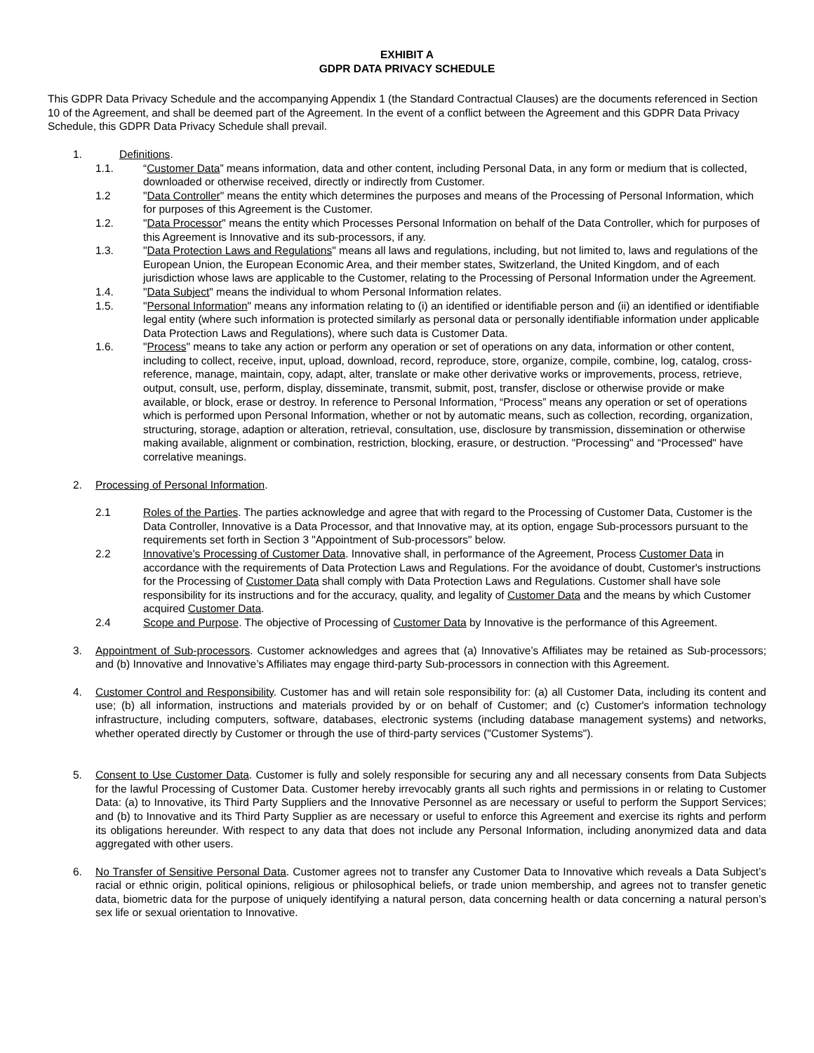EXHIBIT A
GDPR DATA PRIVACY SCHEDULE
This GDPR Data Privacy Schedule and the accompanying Appendix 1 (the Standard Contractual Clauses) are the documents referenced in Section 10 of the Agreement, and shall be deemed part of the Agreement. In the event of a conflict between the Agreement and this GDPR Data Privacy Schedule, this GDPR Data Privacy Schedule shall prevail.
1. Definitions.
1.1. “Customer Data” means information, data and other content, including Personal Data, in any form or medium that is collected, downloaded or otherwise received, directly or indirectly from Customer.
1.2 "Data Controller" means the entity which determines the purposes and means of the Processing of Personal Information, which for purposes of this Agreement is the Customer.
1.2. "Data Processor" means the entity which Processes Personal Information on behalf of the Data Controller, which for purposes of this Agreement is Innovative and its sub-processors, if any.
1.3. "Data Protection Laws and Regulations" means all laws and regulations, including, but not limited to, laws and regulations of the European Union, the European Economic Area, and their member states, Switzerland, the United Kingdom, and of each jurisdiction whose laws are applicable to the Customer, relating to the Processing of Personal Information under the Agreement.
1.4. "Data Subject" means the individual to whom Personal Information relates.
1.5. "Personal Information" means any information relating to (i) an identified or identifiable person and (ii) an identified or identifiable legal entity (where such information is protected similarly as personal data or personally identifiable information under applicable Data Protection Laws and Regulations), where such data is Customer Data.
1.6. "Process" means to take any action or perform any operation or set of operations on any data, information or other content, including to collect, receive, input, upload, download, record, reproduce, store, organize, compile, combine, log, catalog, cross-reference, manage, maintain, copy, adapt, alter, translate or make other derivative works or improvements, process, retrieve, output, consult, use, perform, display, disseminate, transmit, submit, post, transfer, disclose or otherwise provide or make available, or block, erase or destroy. In reference to Personal Information, “Process” means any operation or set of operations which is performed upon Personal Information, whether or not by automatic means, such as collection, recording, organization, structuring, storage, adaption or alteration, retrieval, consultation, use, disclosure by transmission, dissemination or otherwise making available, alignment or combination, restriction, blocking, erasure, or destruction. "Processing" and “Processed" have correlative meanings.
2. Processing of Personal Information.
2.1 Roles of the Parties. The parties acknowledge and agree that with regard to the Processing of Customer Data, Customer is the Data Controller, Innovative is a Data Processor, and that Innovative may, at its option, engage Sub-processors pursuant to the requirements set forth in Section 3 "Appointment of Sub-processors" below.
2.2 Innovative's Processing of Customer Data. Innovative shall, in performance of the Agreement, Process Customer Data in accordance with the requirements of Data Protection Laws and Regulations. For the avoidance of doubt, Customer's instructions for the Processing of Customer Data shall comply with Data Protection Laws and Regulations. Customer shall have sole responsibility for its instructions and for the accuracy, quality, and legality of Customer Data and the means by which Customer acquired Customer Data.
2.4 Scope and Purpose. The objective of Processing of Customer Data by Innovative is the performance of this Agreement.
3. Appointment of Sub-processors. Customer acknowledges and agrees that (a) Innovative’s Affiliates may be retained as Sub-processors; and (b) Innovative and Innovative’s Affiliates may engage third-party Sub-processors in connection with this Agreement.
4. Customer Control and Responsibility. Customer has and will retain sole responsibility for: (a) all Customer Data, including its content and use; (b) all information, instructions and materials provided by or on behalf of Customer; and (c) Customer's information technology infrastructure, including computers, software, databases, electronic systems (including database management systems) and networks, whether operated directly by Customer or through the use of third-party services ("Customer Systems").
5. Consent to Use Customer Data. Customer is fully and solely responsible for securing any and all necessary consents from Data Subjects for the lawful Processing of Customer Data. Customer hereby irrevocably grants all such rights and permissions in or relating to Customer Data: (a) to Innovative, its Third Party Suppliers and the Innovative Personnel as are necessary or useful to perform the Support Services; and (b) to Innovative and its Third Party Supplier as are necessary or useful to enforce this Agreement and exercise its rights and perform its obligations hereunder. With respect to any data that does not include any Personal Information, including anonymized data and data aggregated with other users.
6. No Transfer of Sensitive Personal Data. Customer agrees not to transfer any Customer Data to Innovative which reveals a Data Subject’s racial or ethnic origin, political opinions, religious or philosophical beliefs, or trade union membership, and agrees not to transfer genetic data, biometric data for the purpose of uniquely identifying a natural person, data concerning health or data concerning a natural person’s sex life or sexual orientation to Innovative.